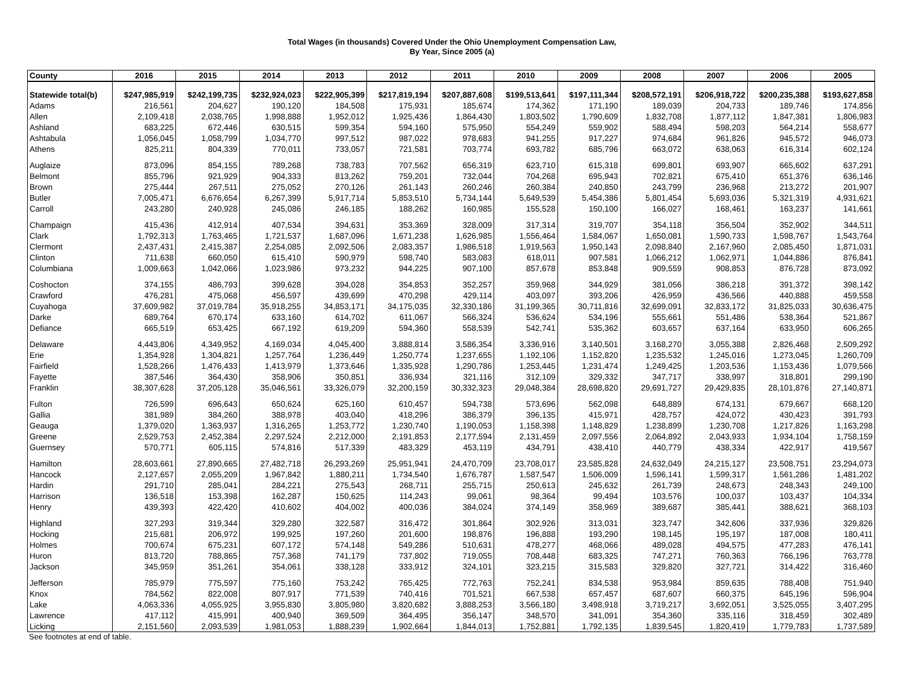Total Wages (in thousands) Covered Under the Ohio Unemployment Compensation Law,
By Year, Since 2005 (a)
| County | 2016 | 2015 | 2014 | 2013 | 2012 | 2011 | 2010 | 2009 | 2008 | 2007 | 2006 | 2005 |
| --- | --- | --- | --- | --- | --- | --- | --- | --- | --- | --- | --- | --- |
| Statewide total(b) | $247,985,919 | $242,199,735 | $232,924,023 | $222,905,399 | $217,819,194 | $207,887,608 | $199,513,641 | $197,111,344 | $208,572,191 | $206,918,722 | $200,235,388 | $193,627,858 |
| Adams | 216,561 | 204,627 | 190,120 | 184,508 | 175,931 | 185,674 | 174,362 | 171,190 | 189,039 | 204,733 | 189,746 | 174,856 |
| Allen | 2,109,418 | 2,038,765 | 1,998,888 | 1,952,012 | 1,925,436 | 1,864,430 | 1,803,502 | 1,790,609 | 1,832,708 | 1,877,112 | 1,847,381 | 1,806,983 |
| Ashland | 683,225 | 672,446 | 630,515 | 599,354 | 594,160 | 575,950 | 554,249 | 559,902 | 588,494 | 598,203 | 564,214 | 558,677 |
| Ashtabula | 1,056,045 | 1,058,799 | 1,034,770 | 997,512 | 987,022 | 978,683 | 941,255 | 917,227 | 974,684 | 961,826 | 945,572 | 946,073 |
| Athens | 825,211 | 804,339 | 770,011 | 733,057 | 721,581 | 703,774 | 693,782 | 685,796 | 663,072 | 638,063 | 616,314 | 602,124 |
| Auglaize | 873,096 | 854,155 | 789,268 | 738,783 | 707,562 | 656,319 | 623,710 | 615,318 | 699,801 | 693,907 | 665,602 | 637,291 |
| Belmont | 855,796 | 921,929 | 904,333 | 813,262 | 759,201 | 732,044 | 704,268 | 695,943 | 702,821 | 675,410 | 651,376 | 636,146 |
| Brown | 275,444 | 267,511 | 275,052 | 270,126 | 261,143 | 260,246 | 260,384 | 240,850 | 243,799 | 236,968 | 213,272 | 201,907 |
| Butler | 7,005,471 | 6,676,654 | 6,267,399 | 5,917,714 | 5,853,510 | 5,734,144 | 5,649,539 | 5,454,386 | 5,801,454 | 5,693,036 | 5,321,319 | 4,931,621 |
| Carroll | 243,280 | 240,928 | 245,086 | 246,185 | 188,262 | 160,985 | 155,528 | 150,100 | 166,027 | 168,461 | 163,237 | 141,661 |
| Champaign | 415,436 | 412,914 | 407,534 | 394,631 | 353,369 | 328,009 | 317,314 | 319,707 | 354,118 | 356,504 | 352,902 | 344,511 |
| Clark | 1,792,313 | 1,763,465 | 1,721,537 | 1,687,096 | 1,671,238 | 1,626,985 | 1,556,464 | 1,584,067 | 1,650,081 | 1,590,733 | 1,598,767 | 1,543,764 |
| Clermont | 2,437,431 | 2,415,387 | 2,254,085 | 2,092,506 | 2,083,357 | 1,986,518 | 1,919,563 | 1,950,143 | 2,098,840 | 2,167,960 | 2,085,450 | 1,871,031 |
| Clinton | 711,638 | 660,050 | 615,410 | 590,979 | 598,740 | 583,083 | 618,011 | 907,581 | 1,066,212 | 1,062,971 | 1,044,886 | 876,841 |
| Columbiana | 1,009,663 | 1,042,066 | 1,023,986 | 973,232 | 944,225 | 907,100 | 857,678 | 853,848 | 909,559 | 908,853 | 876,728 | 873,092 |
| Coshocton | 374,155 | 486,793 | 399,628 | 394,028 | 354,853 | 352,257 | 359,968 | 344,929 | 381,056 | 386,218 | 391,372 | 398,142 |
| Crawford | 476,281 | 475,068 | 456,597 | 439,699 | 470,298 | 429,114 | 403,097 | 393,206 | 426,959 | 436,566 | 440,888 | 459,558 |
| Cuyahoga | 37,609,982 | 37,019,784 | 35,918,255 | 34,853,171 | 34,175,035 | 32,330,186 | 31,199,365 | 30,711,816 | 32,699,091 | 32,833,172 | 31,825,033 | 30,636,475 |
| Darke | 689,764 | 670,174 | 633,160 | 614,702 | 611,067 | 566,324 | 536,624 | 534,196 | 555,661 | 551,486 | 538,364 | 521,867 |
| Defiance | 665,519 | 653,425 | 667,192 | 619,209 | 594,360 | 558,539 | 542,741 | 535,362 | 603,657 | 637,164 | 633,950 | 606,265 |
| Delaware | 4,443,806 | 4,349,952 | 4,169,034 | 4,045,400 | 3,888,814 | 3,586,354 | 3,336,916 | 3,140,501 | 3,168,270 | 3,055,388 | 2,826,468 | 2,509,292 |
| Erie | 1,354,928 | 1,304,821 | 1,257,764 | 1,236,449 | 1,250,774 | 1,237,655 | 1,192,106 | 1,152,820 | 1,235,532 | 1,245,016 | 1,273,045 | 1,260,709 |
| Fairfield | 1,528,266 | 1,476,433 | 1,413,979 | 1,373,646 | 1,335,928 | 1,290,786 | 1,253,445 | 1,231,474 | 1,249,425 | 1,203,536 | 1,153,436 | 1,079,566 |
| Fayette | 387,546 | 364,430 | 358,906 | 350,851 | 336,934 | 321,116 | 312,109 | 329,332 | 347,717 | 338,997 | 318,801 | 299,190 |
| Franklin | 38,307,628 | 37,205,128 | 35,046,561 | 33,326,079 | 32,200,159 | 30,332,323 | 29,048,384 | 28,698,820 | 29,691,727 | 29,429,835 | 28,101,876 | 27,140,871 |
| Fulton | 726,599 | 696,643 | 650,624 | 625,160 | 610,457 | 594,738 | 573,696 | 562,098 | 648,889 | 674,131 | 679,667 | 668,120 |
| Gallia | 381,989 | 384,260 | 388,978 | 403,040 | 418,296 | 386,379 | 396,135 | 415,971 | 428,757 | 424,072 | 430,423 | 391,793 |
| Geauga | 1,379,020 | 1,363,937 | 1,316,265 | 1,253,772 | 1,230,740 | 1,190,053 | 1,158,398 | 1,148,829 | 1,238,899 | 1,230,708 | 1,217,826 | 1,163,298 |
| Greene | 2,529,753 | 2,452,384 | 2,297,524 | 2,212,000 | 2,191,853 | 2,177,594 | 2,131,459 | 2,097,556 | 2,064,892 | 2,043,933 | 1,934,104 | 1,758,159 |
| Guernsey | 570,771 | 605,115 | 574,816 | 517,339 | 483,329 | 453,119 | 434,791 | 438,410 | 440,779 | 438,334 | 422,917 | 419,567 |
| Hamilton | 28,603,661 | 27,890,665 | 27,482,718 | 26,293,269 | 25,951,941 | 24,470,709 | 23,708,017 | 23,585,828 | 24,632,049 | 24,215,127 | 23,508,751 | 23,294,073 |
| Hancock | 2,127,657 | 2,055,209 | 1,967,842 | 1,880,211 | 1,734,540 | 1,676,787 | 1,587,547 | 1,506,009 | 1,596,141 | 1,599,317 | 1,561,286 | 1,481,202 |
| Hardin | 291,710 | 285,041 | 284,221 | 275,543 | 268,711 | 255,715 | 250,613 | 245,632 | 261,739 | 248,673 | 248,343 | 249,100 |
| Harrison | 136,518 | 153,398 | 162,287 | 150,625 | 114,243 | 99,061 | 98,364 | 99,494 | 103,576 | 100,037 | 103,437 | 104,334 |
| Henry | 439,393 | 422,420 | 410,602 | 404,002 | 400,036 | 384,024 | 374,149 | 358,969 | 389,687 | 385,441 | 388,621 | 368,103 |
| Highland | 327,293 | 319,344 | 329,280 | 322,587 | 316,472 | 301,864 | 302,926 | 313,031 | 323,747 | 342,606 | 337,936 | 329,826 |
| Hocking | 215,681 | 206,972 | 199,925 | 197,260 | 201,600 | 198,876 | 196,888 | 193,290 | 198,145 | 195,197 | 187,008 | 180,411 |
| Holmes | 700,674 | 675,231 | 607,172 | 574,148 | 549,286 | 510,631 | 478,277 | 468,066 | 489,028 | 494,575 | 477,283 | 476,141 |
| Huron | 813,720 | 788,865 | 757,368 | 741,179 | 737,802 | 719,055 | 708,448 | 683,325 | 747,271 | 760,363 | 766,196 | 763,778 |
| Jackson | 345,959 | 351,261 | 354,061 | 338,128 | 333,912 | 324,101 | 323,215 | 315,583 | 329,820 | 327,721 | 314,422 | 316,460 |
| Jefferson | 785,979 | 775,597 | 775,160 | 753,242 | 765,425 | 772,763 | 752,241 | 834,538 | 953,984 | 859,635 | 788,408 | 751,940 |
| Knox | 784,562 | 822,008 | 807,917 | 771,539 | 740,416 | 701,521 | 667,538 | 657,457 | 687,607 | 660,375 | 645,196 | 596,904 |
| Lake | 4,063,336 | 4,055,925 | 3,955,830 | 3,805,980 | 3,820,682 | 3,888,253 | 3,566,180 | 3,498,918 | 3,719,217 | 3,692,051 | 3,525,055 | 3,407,295 |
| Lawrence | 417,112 | 415,991 | 400,940 | 369,509 | 364,495 | 356,147 | 348,570 | 341,091 | 354,360 | 335,116 | 318,459 | 302,489 |
| Licking | 2,151,560 | 2,093,539 | 1,981,053 | 1,888,239 | 1,902,664 | 1,844,013 | 1,752,881 | 1,792,135 | 1,839,545 | 1,820,419 | 1,779,783 | 1,737,589 |
See footnotes at end of table.